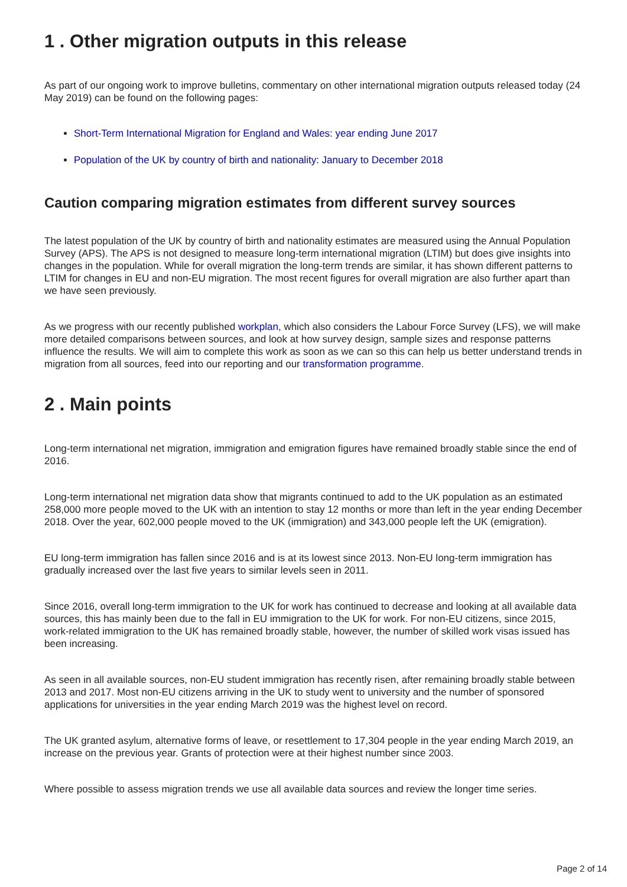1 . Other migration outputs in this release
As part of our ongoing work to improve bulletins, commentary on other international migration outputs released today (24 May 2019) can be found on the following pages:
Short-Term International Migration for England and Wales: year ending June 2017
Population of the UK by country of birth and nationality: January to December 2018
Caution comparing migration estimates from different survey sources
The latest population of the UK by country of birth and nationality estimates are measured using the Annual Population Survey (APS). The APS is not designed to measure long-term international migration (LTIM) but does give insights into changes in the population. While for overall migration the long-term trends are similar, it has shown different patterns to LTIM for changes in EU and non-EU migration. The most recent figures for overall migration are also further apart than we have seen previously.
As we progress with our recently published workplan, which also considers the Labour Force Survey (LFS), we will make more detailed comparisons between sources, and look at how survey design, sample sizes and response patterns influence the results. We will aim to complete this work as soon as we can so this can help us better understand trends in migration from all sources, feed into our reporting and our transformation programme.
2 . Main points
Long-term international net migration, immigration and emigration figures have remained broadly stable since the end of 2016.
Long-term international net migration data show that migrants continued to add to the UK population as an estimated 258,000 more people moved to the UK with an intention to stay 12 months or more than left in the year ending December 2018. Over the year, 602,000 people moved to the UK (immigration) and 343,000 people left the UK (emigration).
EU long-term immigration has fallen since 2016 and is at its lowest since 2013. Non-EU long-term immigration has gradually increased over the last five years to similar levels seen in 2011.
Since 2016, overall long-term immigration to the UK for work has continued to decrease and looking at all available data sources, this has mainly been due to the fall in EU immigration to the UK for work. For non-EU citizens, since 2015, work-related immigration to the UK has remained broadly stable, however, the number of skilled work visas issued has been increasing.
As seen in all available sources, non-EU student immigration has recently risen, after remaining broadly stable between 2013 and 2017. Most non-EU citizens arriving in the UK to study went to university and the number of sponsored applications for universities in the year ending March 2019 was the highest level on record.
The UK granted asylum, alternative forms of leave, or resettlement to 17,304 people in the year ending March 2019, an increase on the previous year. Grants of protection were at their highest number since 2003.
Where possible to assess migration trends we use all available data sources and review the longer time series.
Page 2 of 14